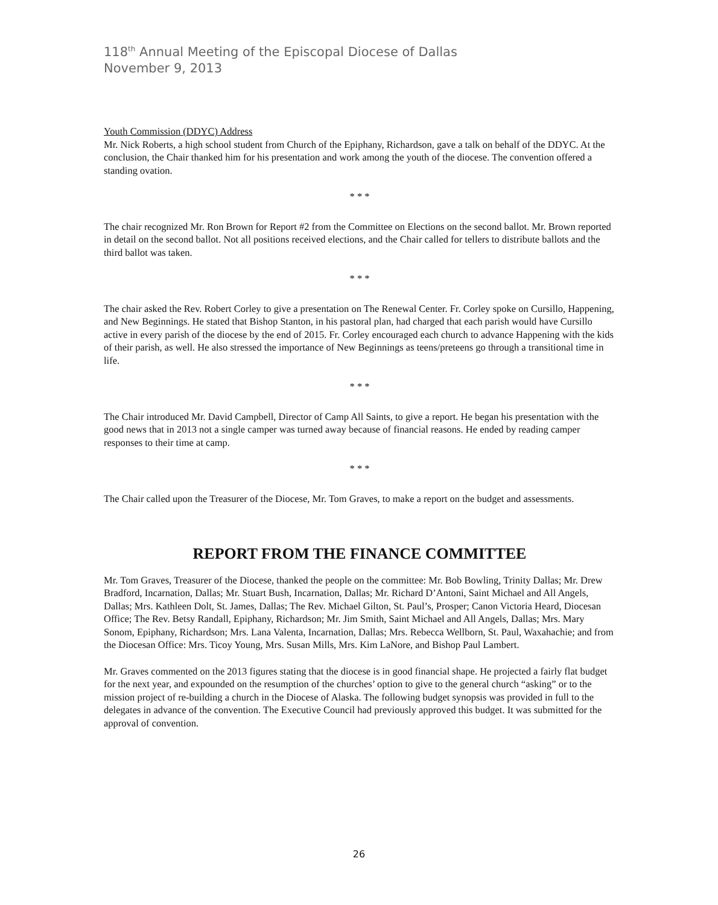118<sup>th</sup> Annual Meeting of the Episcopal Diocese of Dallas
November 9, 2013
Youth Commission (DDYC) Address
Mr. Nick Roberts, a high school student from Church of the Epiphany, Richardson, gave a talk on behalf of the DDYC. At the conclusion, the Chair thanked him for his presentation and work among the youth of the diocese. The convention offered a standing ovation.
* * *
The chair recognized Mr. Ron Brown for Report #2 from the Committee on Elections on the second ballot. Mr. Brown reported in detail on the second ballot. Not all positions received elections, and the Chair called for tellers to distribute ballots and the third ballot was taken.
* * *
The chair asked the Rev. Robert Corley to give a presentation on The Renewal Center. Fr. Corley spoke on Cursillo, Happening, and New Beginnings. He stated that Bishop Stanton, in his pastoral plan, had charged that each parish would have Cursillo active in every parish of the diocese by the end of 2015. Fr. Corley encouraged each church to advance Happening with the kids of their parish, as well. He also stressed the importance of New Beginnings as teens/preteens go through a transitional time in life.
* * *
The Chair introduced Mr. David Campbell, Director of Camp All Saints, to give a report. He began his presentation with the good news that in 2013 not a single camper was turned away because of financial reasons. He ended by reading camper responses to their time at camp.
* * *
The Chair called upon the Treasurer of the Diocese, Mr. Tom Graves, to make a report on the budget and assessments.
REPORT FROM THE FINANCE COMMITTEE
Mr. Tom Graves, Treasurer of the Diocese, thanked the people on the committee: Mr. Bob Bowling, Trinity Dallas; Mr. Drew Bradford, Incarnation, Dallas; Mr. Stuart Bush, Incarnation, Dallas; Mr. Richard D’Antoni, Saint Michael and All Angels, Dallas; Mrs. Kathleen Dolt, St. James, Dallas; The Rev. Michael Gilton, St. Paul’s, Prosper; Canon Victoria Heard, Diocesan Office; The Rev. Betsy Randall, Epiphany, Richardson; Mr. Jim Smith, Saint Michael and All Angels, Dallas; Mrs. Mary Sonom, Epiphany, Richardson; Mrs. Lana Valenta, Incarnation, Dallas; Mrs. Rebecca Wellborn, St. Paul, Waxahachie; and from the Diocesan Office: Mrs. Ticoy Young, Mrs. Susan Mills, Mrs. Kim LaNore, and Bishop Paul Lambert.
Mr. Graves commented on the 2013 figures stating that the diocese is in good financial shape. He projected a fairly flat budget for the next year, and expounded on the resumption of the churches’ option to give to the general church “asking” or to the mission project of re-building a church in the Diocese of Alaska. The following budget synopsis was provided in full to the delegates in advance of the convention. The Executive Council had previously approved this budget. It was submitted for the approval of convention.
26